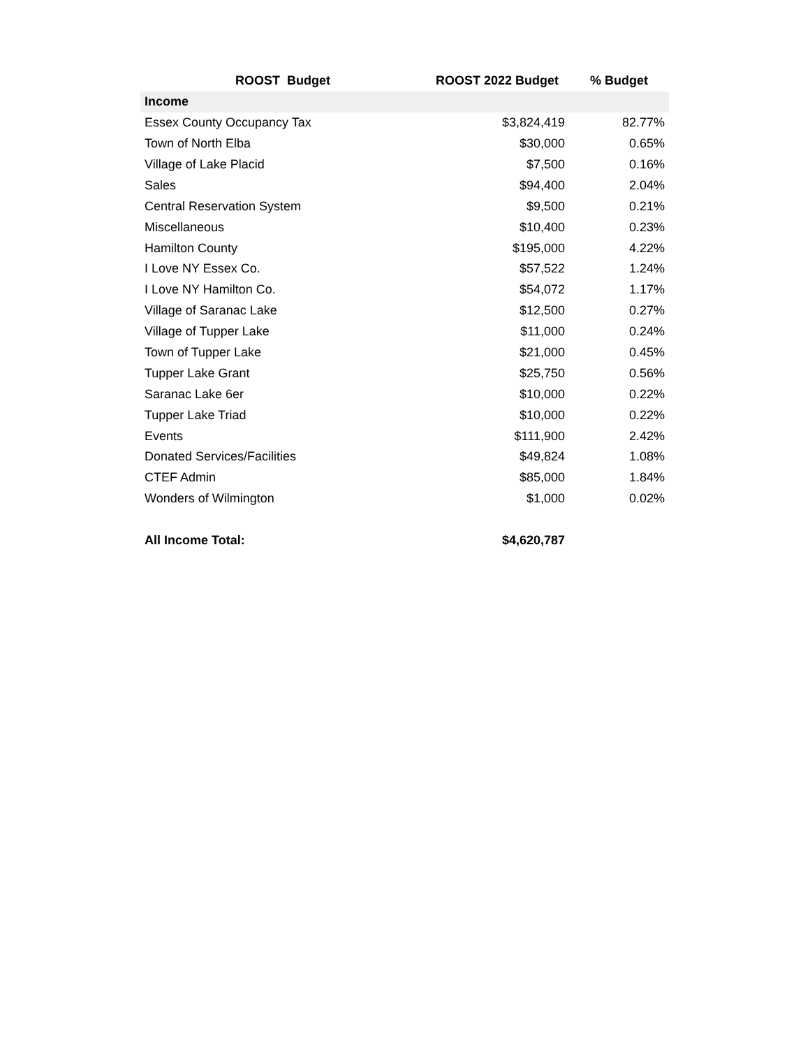| ROOST Budget | ROOST 2022 Budget | % Budget |
| --- | --- | --- |
| Income | | |
| Essex County Occupancy Tax | $3,824,419 | 82.77% |
| Town of North Elba | $30,000 | 0.65% |
| Village of Lake Placid | $7,500 | 0.16% |
| Sales | $94,400 | 2.04% |
| Central Reservation System | $9,500 | 0.21% |
| Miscellaneous | $10,400 | 0.23% |
| Hamilton County | $195,000 | 4.22% |
| I Love NY Essex Co. | $57,522 | 1.24% |
| I Love NY Hamilton Co. | $54,072 | 1.17% |
| Village of Saranac Lake | $12,500 | 0.27% |
| Village of Tupper Lake | $11,000 | 0.24% |
| Town of Tupper Lake | $21,000 | 0.45% |
| Tupper Lake Grant | $25,750 | 0.56% |
| Saranac Lake 6er | $10,000 | 0.22% |
| Tupper Lake Triad | $10,000 | 0.22% |
| Events | $111,900 | 2.42% |
| Donated Services/Facilities | $49,824 | 1.08% |
| CTEF Admin | $85,000 | 1.84% |
| Wonders of Wilmington | $1,000 | 0.02% |
| All Income Total: | $4,620,787 | |